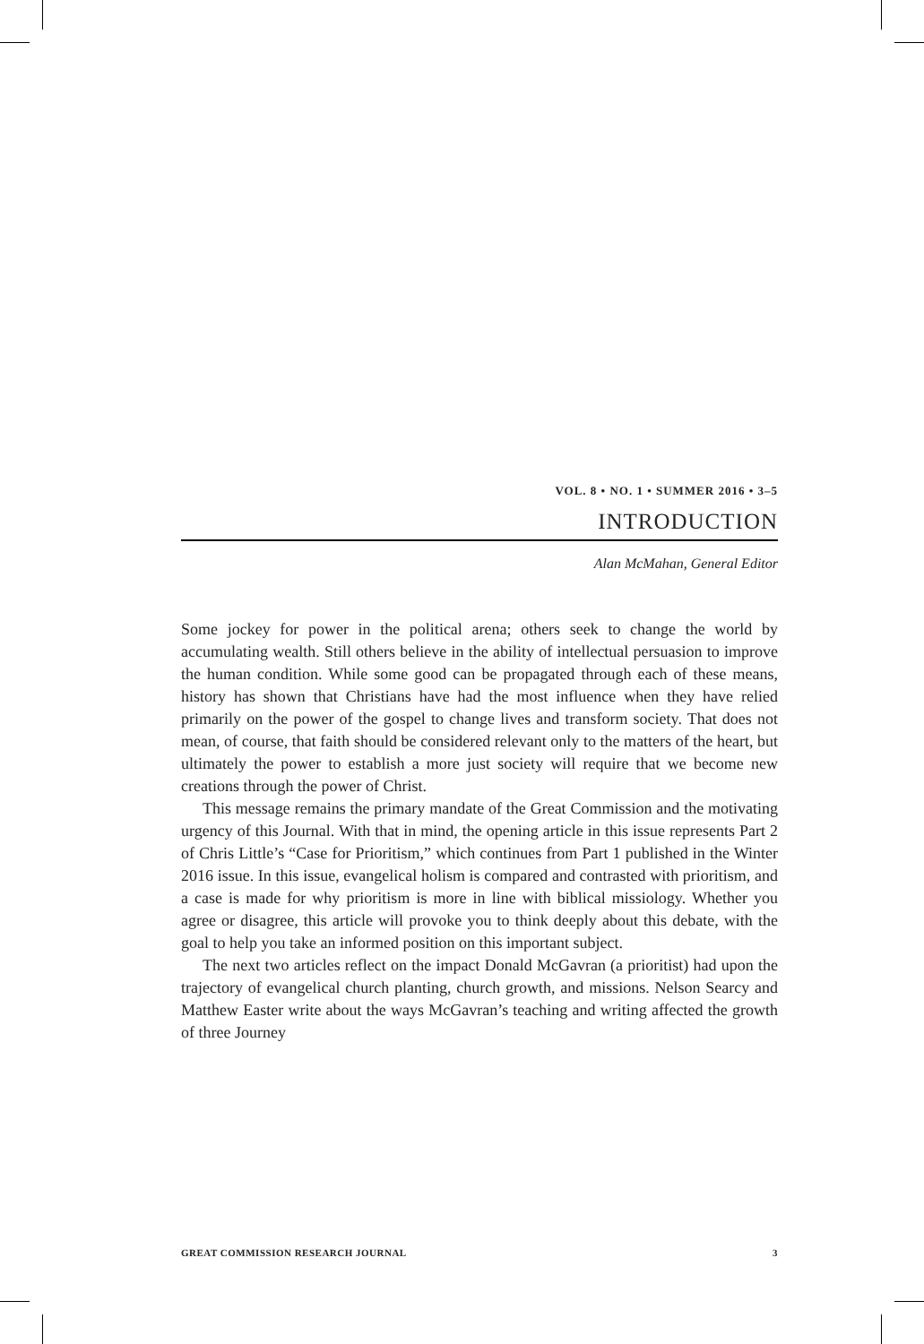VOL. 8 • NO. 1 • SUMMER 2016 • 3–5
INTRODUCTION
Alan McMahan, General Editor
Some jockey for power in the political arena; others seek to change the world by accumulating wealth. Still others believe in the ability of intellectual persuasion to improve the human condition. While some good can be propagated through each of these means, history has shown that Christians have had the most influence when they have relied primarily on the power of the gospel to change lives and transform society. That does not mean, of course, that faith should be considered relevant only to the matters of the heart, but ultimately the power to establish a more just society will require that we become new creations through the power of Christ.
This message remains the primary mandate of the Great Commission and the motivating urgency of this Journal. With that in mind, the opening article in this issue represents Part 2 of Chris Little’s “Case for Prioritism,” which continues from Part 1 published in the Winter 2016 issue. In this issue, evangelical holism is compared and contrasted with prioritism, and a case is made for why prioritism is more in line with biblical missiology. Whether you agree or disagree, this article will provoke you to think deeply about this debate, with the goal to help you take an informed position on this important subject.
The next two articles reflect on the impact Donald McGavran (a prioritist) had upon the trajectory of evangelical church planting, church growth, and missions. Nelson Searcy and Matthew Easter write about the ways McGavran’s teaching and writing affected the growth of three Journey
GREAT COMMISSION RESEARCH JOURNAL 3